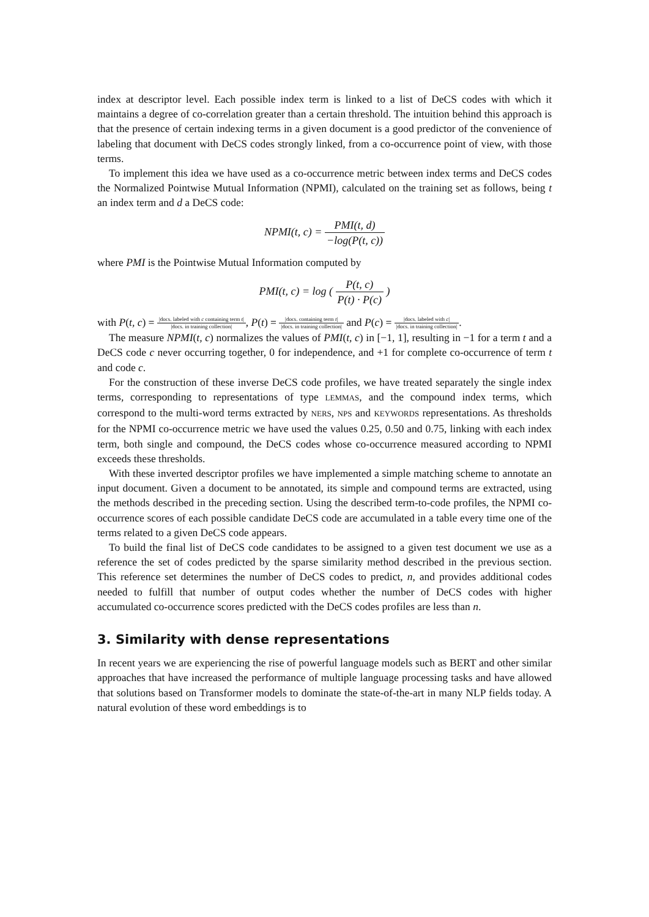index at descriptor level. Each possible index term is linked to a list of DeCS codes with which it maintains a degree of co-correlation greater than a certain threshold. The intuition behind this approach is that the presence of certain indexing terms in a given document is a good predictor of the convenience of labeling that document with DeCS codes strongly linked, from a co-occurrence point of view, with those terms.
To implement this idea we have used as a co-occurrence metric between index terms and DeCS codes the Normalized Pointwise Mutual Information (NPMI), calculated on the training set as follows, being t an index term and d a DeCS code:
NPMI(t, c) = PMI(t, d) −log(P(t, c))
where PMI is the Pointwise Mutual Information computed by
PMI(t, c) = log ( P(t, c) P(t) · P(c) )
with P(t, c) = |docs. labeled with c containing term t| |docs. in training collection|, P(t) = |docs. containing term t| |docs. in training collection| and P(c) = |docs. labeled with c| |docs. in training collection|.
The measure NPMI(t, c) normalizes the values of PMI(t, c) in [−1, 1], resulting in −1 for a term t and a DeCS code c never occurring together, 0 for independence, and +1 for complete co-occurrence of term t and code c.
For the construction of these inverse DeCS code profiles, we have treated separately the single index terms, corresponding to representations of type LEMMAS, and the compound index terms, which correspond to the multi-word terms extracted by NERS, NPS and KEYWORDS representations. As thresholds for the NPMI co-occurrence metric we have used the values 0.25, 0.50 and 0.75, linking with each index term, both single and compound, the DeCS codes whose co-occurrence measured according to NPMI exceeds these thresholds.
With these inverted descriptor profiles we have implemented a simple matching scheme to annotate an input document. Given a document to be annotated, its simple and compound terms are extracted, using the methods described in the preceding section. Using the described term-to-code profiles, the NPMI co-occurrence scores of each possible candidate DeCS code are accumulated in a table every time one of the terms related to a given DeCS code appears.
To build the final list of DeCS code candidates to be assigned to a given test document we use as a reference the set of codes predicted by the sparse similarity method described in the previous section. This reference set determines the number of DeCS codes to predict, n, and provides additional codes needed to fulfill that number of output codes whether the number of DeCS codes with higher accumulated co-occurrence scores predicted with the DeCS codes profiles are less than n.
3. Similarity with dense representations
In recent years we are experiencing the rise of powerful language models such as BERT and other similar approaches that have increased the performance of multiple language processing tasks and have allowed that solutions based on Transformer models to dominate the state-of-the-art in many NLP fields today. A natural evolution of these word embeddings is to